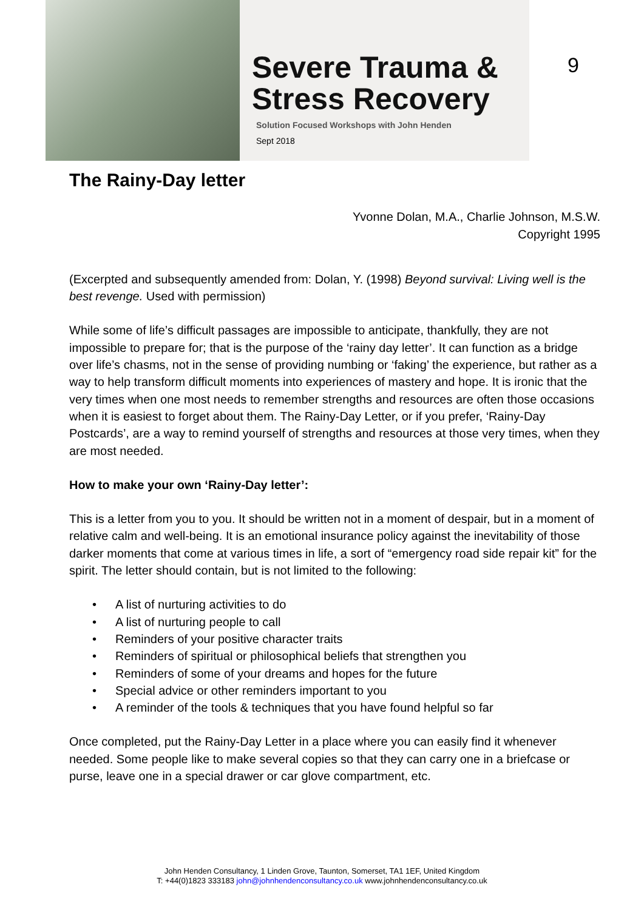Severe Trauma &
Stress Recovery
Solution Focused Workshops with John Henden
Sept 2018
9
The Rainy-Day letter
Yvonne Dolan, M.A., Charlie Johnson, M.S.W.
Copyright 1995
(Excerpted and subsequently amended from: Dolan, Y. (1998) Beyond survival: Living well is the best revenge. Used with permission)
While some of life’s difficult passages are impossible to anticipate, thankfully, they are not impossible to prepare for; that is the purpose of the ‘rainy day letter’. It can function as a bridge over life’s chasms, not in the sense of providing numbing or ‘faking’ the experience, but rather as a way to help transform difficult moments into experiences of mastery and hope. It is ironic that the very times when one most needs to remember strengths and resources are often those occasions when it is easiest to forget about them. The Rainy-Day Letter, or if you prefer, ‘Rainy-Day Postcards’, are a way to remind yourself of strengths and resources at those very times, when they are most needed.
How to make your own ‘Rainy-Day letter’:
This is a letter from you to you. It should be written not in a moment of despair, but in a moment of relative calm and well-being. It is an emotional insurance policy against the inevitability of those darker moments that come at various times in life, a sort of “emergency road side repair kit” for the spirit. The letter should contain, but is not limited to the following:
• A list of nurturing activities to do
• A list of nurturing people to call
• Reminders of your positive character traits
• Reminders of spiritual or philosophical beliefs that strengthen you
• Reminders of some of your dreams and hopes for the future
• Special advice or other reminders important to you
• A reminder of the tools & techniques that you have found helpful so far
Once completed, put the Rainy-Day Letter in a place where you can easily find it whenever needed. Some people like to make several copies so that they can carry one in a briefcase or purse, leave one in a special drawer or car glove compartment, etc.
John Henden Consultancy, 1 Linden Grove, Taunton, Somerset, TA1 1EF, United Kingdom
T: +44(0)1823 333183 john@johnhendenconsultancy.co.uk www.johnhendenconsultancy.co.uk